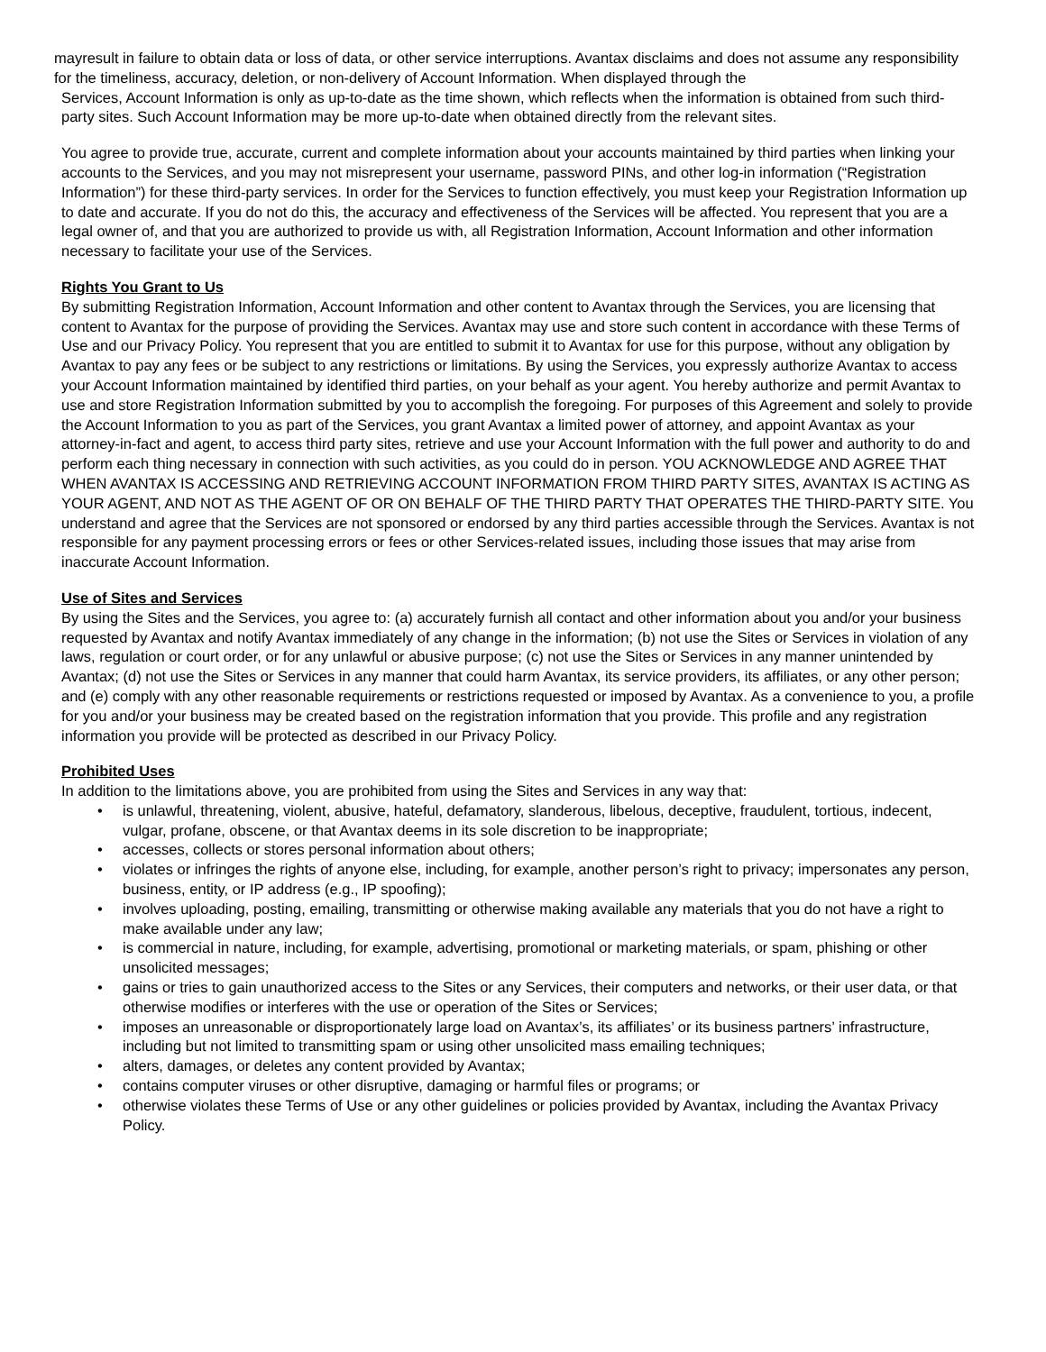mayresult in failure to obtain data or loss of data, or other service interruptions. Avantax disclaims and does not assume any responsibility for the timeliness, accuracy, deletion, or non-delivery of Account Information. When displayed through the
Services, Account Information is only as up-to-date as the time shown, which reflects when the information is obtained from such third-party sites. Such Account Information may be more up-to-date when obtained directly from the relevant sites.
You agree to provide true, accurate, current and complete information about your accounts maintained by third parties when linking your accounts to the Services, and you may not misrepresent your username, password PINs, and other log-in information (“Registration Information”) for these third-party services. In order for the Services to function effectively, you must keep your Registration Information up to date and accurate. If you do not do this, the accuracy and effectiveness of the Services will be affected. You represent that you are a legal owner of, and that you are authorized to provide us with, all Registration Information, Account Information and other information necessary to facilitate your use of the Services.
Rights You Grant to Us
By submitting Registration Information, Account Information and other content to Avantax through the Services, you are licensing that content to Avantax for the purpose of providing the Services. Avantax may use and store such content in accordance with these Terms of Use and our Privacy Policy. You represent that you are entitled to submit it to Avantax for use for this purpose, without any obligation by Avantax to pay any fees or be subject to any restrictions or limitations. By using the Services, you expressly authorize Avantax to access your Account Information maintained by identified third parties, on your behalf as your agent. You hereby authorize and permit Avantax to use and store Registration Information submitted by you to accomplish the foregoing. For purposes of this Agreement and solely to provide the Account Information to you as part of the Services, you grant Avantax a limited power of attorney, and appoint Avantax as your attorney-in-fact and agent, to access third party sites, retrieve and use your Account Information with the full power and authority to do and perform each thing necessary in connection with such activities, as you could do in person. YOU ACKNOWLEDGE AND AGREE THAT WHEN AVANTAX IS ACCESSING AND RETRIEVING ACCOUNT INFORMATION FROM THIRD PARTY SITES, AVANTAX IS ACTING AS YOUR AGENT, AND NOT AS THE AGENT OF OR ON BEHALF OF THE THIRD PARTY THAT OPERATES THE THIRD-PARTY SITE. You understand and agree that the Services are not sponsored or endorsed by any third parties accessible through the Services. Avantax is not responsible for any payment processing errors or fees or other Services-related issues, including those issues that may arise from inaccurate Account Information.
Use of Sites and Services
By using the Sites and the Services, you agree to: (a) accurately furnish all contact and other information about you and/or your business requested by Avantax and notify Avantax immediately of any change in the information; (b) not use the Sites or Services in violation of any laws, regulation or court order, or for any unlawful or abusive purpose; (c) not use the Sites or Services in any manner unintended by Avantax; (d) not use the Sites or Services in any manner that could harm Avantax, its service providers, its affiliates, or any other person; and (e) comply with any other reasonable requirements or restrictions requested or imposed by Avantax. As a convenience to you, a profile for you and/or your business may be created based on the registration information that you provide. This profile and any registration information you provide will be protected as described in our Privacy Policy.
Prohibited Uses
In addition to the limitations above, you are prohibited from using the Sites and Services in any way that:
• is unlawful, threatening, violent, abusive, hateful, defamatory, slanderous, libelous, deceptive, fraudulent, tortious, indecent, vulgar, profane, obscene, or that Avantax deems in its sole discretion to be inappropriate;
• accesses, collects or stores personal information about others;
• violates or infringes the rights of anyone else, including, for example, another person’s right to privacy; impersonates any person, business, entity, or IP address (e.g., IP spoofing);
• involves uploading, posting, emailing, transmitting or otherwise making available any materials that you do not have a right to make available under any law;
• is commercial in nature, including, for example, advertising, promotional or marketing materials, or spam, phishing or other unsolicited messages;
• gains or tries to gain unauthorized access to the Sites or any Services, their computers and networks, or their user data, or that otherwise modifies or interferes with the use or operation of the Sites or Services;
• imposes an unreasonable or disproportionately large load on Avantax’s, its affiliates’ or its business partners’ infrastructure, including but not limited to transmitting spam or using other unsolicited mass emailing techniques;
• alters, damages, or deletes any content provided by Avantax;
• contains computer viruses or other disruptive, damaging or harmful files or programs; or
• otherwise violates these Terms of Use or any other guidelines or policies provided by Avantax, including the Avantax Privacy Policy.